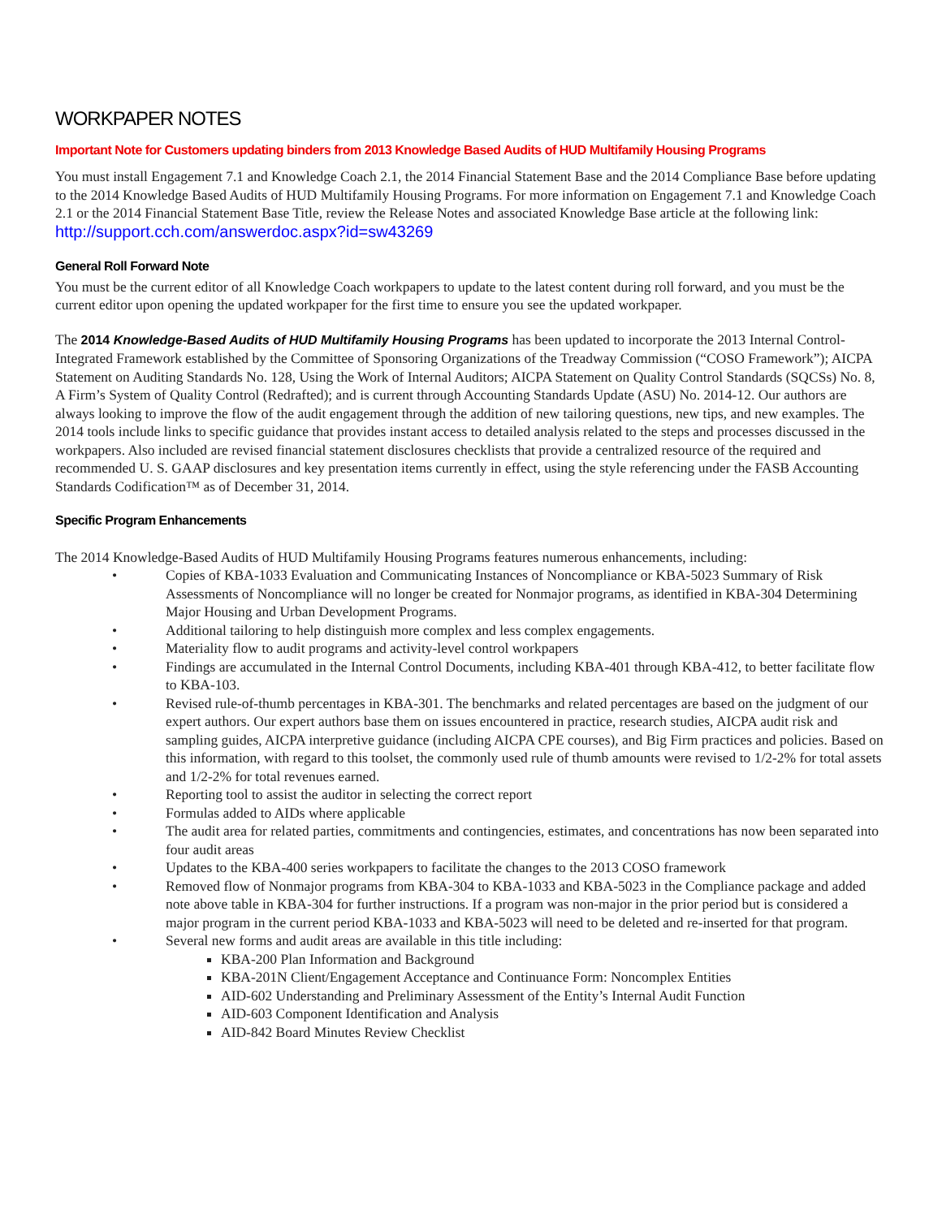WORKPAPER NOTES
Important Note for Customers updating binders from 2013 Knowledge Based Audits of HUD Multifamily Housing Programs
You must install Engagement 7.1 and Knowledge Coach 2.1, the 2014 Financial Statement Base and the 2014 Compliance Base before updating to the 2014 Knowledge Based Audits of HUD Multifamily Housing Programs. For more information on Engagement 7.1 and Knowledge Coach 2.1 or the 2014 Financial Statement Base Title, review the Release Notes and associated Knowledge Base article at the following link: http://support.cch.com/answerdoc.aspx?id=sw43269
General Roll Forward Note
You must be the current editor of all Knowledge Coach workpapers to update to the latest content during roll forward, and you must be the current editor upon opening the updated workpaper for the first time to ensure you see the updated workpaper.
The 2014 Knowledge-Based Audits of HUD Multifamily Housing Programs has been updated to incorporate the 2013 Internal Control-Integrated Framework established by the Committee of Sponsoring Organizations of the Treadway Commission (“COSO Framework”); AICPA Statement on Auditing Standards No. 128, Using the Work of Internal Auditors; AICPA Statement on Quality Control Standards (SQCSs) No. 8, A Firm’s System of Quality Control (Redrafted); and is current through Accounting Standards Update (ASU) No. 2014-12. Our authors are always looking to improve the flow of the audit engagement through the addition of new tailoring questions, new tips, and new examples. The 2014 tools include links to specific guidance that provides instant access to detailed analysis related to the steps and processes discussed in the workpapers. Also included are revised financial statement disclosures checklists that provide a centralized resource of the required and recommended U. S. GAAP disclosures and key presentation items currently in effect, using the style referencing under the FASB Accounting Standards Codification™ as of December 31, 2014.
Specific Program Enhancements
The 2014 Knowledge-Based Audits of HUD Multifamily Housing Programs features numerous enhancements, including:
• Copies of KBA-1033 Evaluation and Communicating Instances of Noncompliance or KBA-5023 Summary of Risk Assessments of Noncompliance will no longer be created for Nonmajor programs, as identified in KBA-304 Determining Major Housing and Urban Development Programs.
• Additional tailoring to help distinguish more complex and less complex engagements.
• Materiality flow to audit programs and activity-level control workpapers
• Findings are accumulated in the Internal Control Documents, including KBA-401 through KBA-412, to better facilitate flow to KBA-103.
• Revised rule-of-thumb percentages in KBA-301. The benchmarks and related percentages are based on the judgment of our expert authors. Our expert authors base them on issues encountered in practice, research studies, AICPA audit risk and sampling guides, AICPA interpretive guidance (including AICPA CPE courses), and Big Firm practices and policies. Based on this information, with regard to this toolset, the commonly used rule of thumb amounts were revised to 1/2-2% for total assets and 1/2-2% for total revenues earned.
• Reporting tool to assist the auditor in selecting the correct report
• Formulas added to AIDs where applicable
• The audit area for related parties, commitments and contingencies, estimates, and concentrations has now been separated into four audit areas
• Updates to the KBA-400 series workpapers to facilitate the changes to the 2013 COSO framework
• Removed flow of Nonmajor programs from KBA-304 to KBA-1033 and KBA-5023 in the Compliance package and added note above table in KBA-304 for further instructions. If a program was non-major in the prior period but is considered a major program in the current period KBA-1033 and KBA-5023 will need to be deleted and re-inserted for that program.
• Several new forms and audit areas are available in this title including:
KBA-200 Plan Information and Background
KBA-201N Client/Engagement Acceptance and Continuance Form: Noncomplex Entities
AID-602 Understanding and Preliminary Assessment of the Entity’s Internal Audit Function
AID-603 Component Identification and Analysis
AID-842 Board Minutes Review Checklist